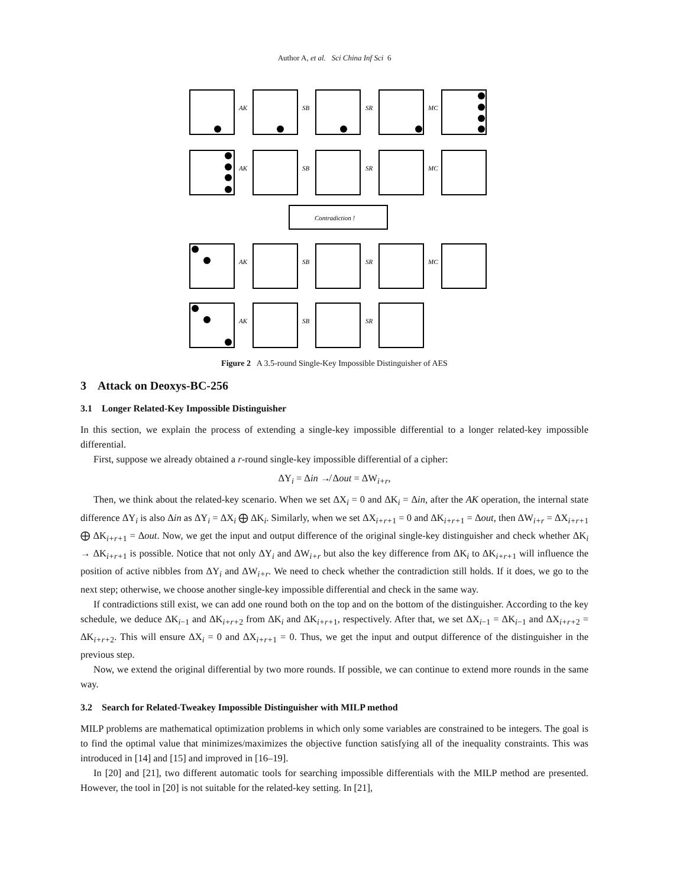Author A, et al. Sci China Inf Sci 6
AK
SB
SR
MC
AK
SB
SR
MC
Contradiction !
AK
SB
SR
MC
AK
SB
SR
Figure 2 A 3.5-round Single-Key Impossible Distinguisher of AES
3 Attack on Deoxys-BC-256
3.1 Longer Related-Key Impossible Distinguisher
In this section, we explain the process of extending a single-key impossible differential to a longer related-key impossible differential.
First, suppose we already obtained a r-round single-key impossible differential of a cipher:
ΔY<sub>i</sub> = Δin ↛ Δout = ΔW<sub>i+r</sub>,
Then, we think about the related-key scenario. When we set ΔX<sub>i</sub> = 0 and ΔK<sub>i</sub> = Δin, after the AK operation, the internal state difference ΔY<sub>i</sub> is also Δin as ΔY<sub>i</sub> = ΔX<sub>i</sub> ⨁ ΔK<sub>i</sub>. Similarly, when we set ΔX<sub>i+r+1</sub> = 0 and ΔK<sub>i+r+1</sub> = Δout, then ΔW<sub>i+r</sub> = ΔX<sub>i+r+1</sub> ⨁ ΔK<sub>i+r+1</sub> = Δout. Now, we get the input and output difference of the original single-key distinguisher and check whether ΔK<sub>i</sub> → ΔK<sub>i+r+1</sub> is possible. Notice that not only ΔY<sub>i</sub> and ΔW<sub>i+r</sub> but also the key difference from ΔK<sub>i</sub> to ΔK<sub>i+r+1</sub> will influence the position of active nibbles from ΔY<sub>i</sub> and ΔW<sub>i+r</sub>. We need to check whether the contradiction still holds. If it does, we go to the next step; otherwise, we choose another single-key impossible differential and check in the same way.
If contradictions still exist, we can add one round both on the top and on the bottom of the distinguisher. According to the key schedule, we deduce ΔK<sub>i−1</sub> and ΔK<sub>i+r+2</sub> from ΔK<sub>i</sub> and ΔK<sub>i+r+1</sub>, respectively. After that, we set ΔX<sub>i−1</sub> = ΔK<sub>i−1</sub> and ΔX<sub>i+r+2</sub> = ΔK<sub>i+r+2</sub>. This will ensure ΔX<sub>i</sub> = 0 and ΔX<sub>i+r+1</sub> = 0. Thus, we get the input and output difference of the distinguisher in the previous step.
Now, we extend the original differential by two more rounds. If possible, we can continue to extend more rounds in the same way.
3.2 Search for Related-Tweakey Impossible Distinguisher with MILP method
MILP problems are mathematical optimization problems in which only some variables are constrained to be integers. The goal is to find the optimal value that minimizes/maximizes the objective function satisfying all of the inequality constraints. This was introduced in [14] and [15] and improved in [16–19].
In [20] and [21], two different automatic tools for searching impossible differentials with the MILP method are presented. However, the tool in [20] is not suitable for the related-key setting. In [21],